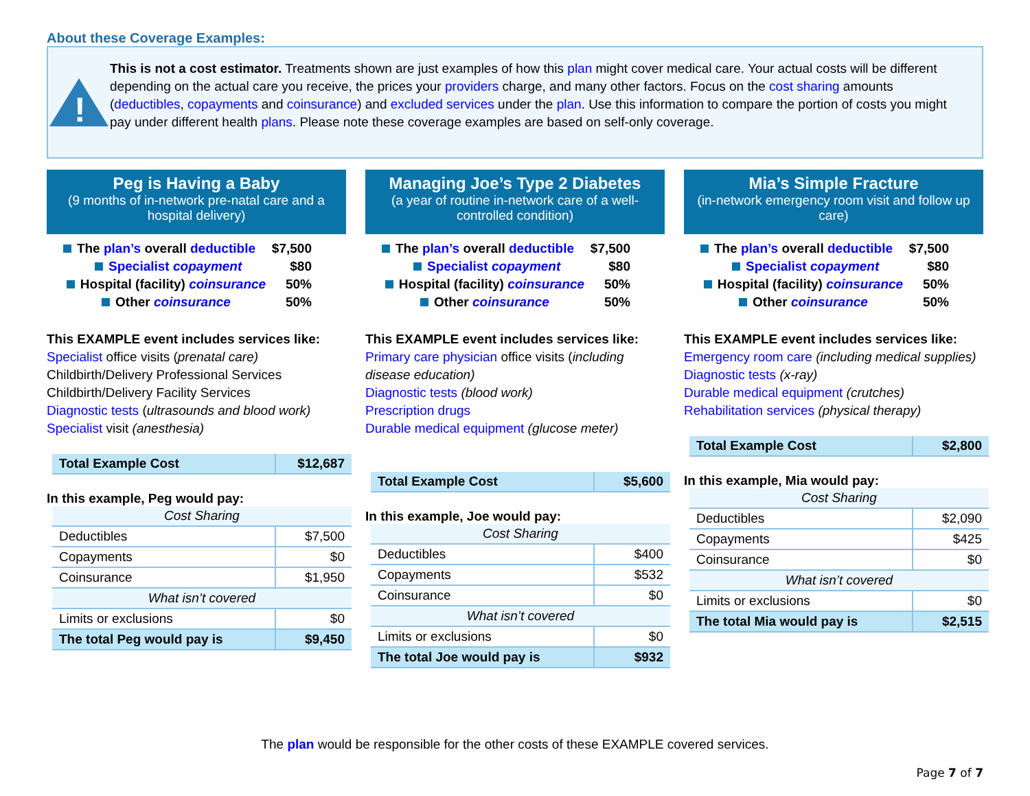About these Coverage Examples:
!
This is not a cost estimator. Treatments shown are just examples of how this plan might cover medical care. Your actual costs will be different depending on the actual care you receive, the prices your providers charge, and many other factors. Focus on the cost sharing amounts (deductibles, copayments and coinsurance) and excluded services under the plan. Use this information to compare the portion of costs you might pay under different health plans. Please note these coverage examples are based on self-only coverage.
Peg is Having a Baby
(9 months of in-network pre-natal care and a hospital delivery)
The plan’s overall deductible $7,500
Specialist copayment $80
Hospital (facility) coinsurance 50%
Other coinsurance 50%
This EXAMPLE event includes services like:
Specialist office visits (prenatal care)
Childbirth/Delivery Professional Services
Childbirth/Delivery Facility Services
Diagnostic tests (ultrasounds and blood work)
Specialist visit (anesthesia)
| Total Example Cost | $12,687 |
In this example, Peg would pay:
| Cost Sharing | |
| Deductibles | $7,500 |
| Copayments | $0 |
| Coinsurance | $1,950 |
| What isn’t covered | |
| Limits or exclusions | $0 |
| The total Peg would pay is | $9,450 |
Managing Joe’s Type 2 Diabetes
(a year of routine in-network care of a well-controlled condition)
The plan’s overall deductible $7,500
Specialist copayment $80
Hospital (facility) coinsurance 50%
Other coinsurance 50%
This EXAMPLE event includes services like:
Primary care physician office visits (including disease education)
Diagnostic tests (blood work)
Prescription drugs
Durable medical equipment (glucose meter)
| Total Example Cost | $5,600 |
In this example, Joe would pay:
| Cost Sharing | |
| Deductibles | $400 |
| Copayments | $532 |
| Coinsurance | $0 |
| What isn’t covered | |
| Limits or exclusions | $0 |
| The total Joe would pay is | $932 |
Mia’s Simple Fracture
(in-network emergency room visit and follow up care)
The plan’s overall deductible $7,500
Specialist copayment $80
Hospital (facility) coinsurance 50%
Other coinsurance 50%
This EXAMPLE event includes services like:
Emergency room care (including medical supplies)
Diagnostic tests (x-ray)
Durable medical equipment (crutches)
Rehabilitation services (physical therapy)
| Total Example Cost | $2,800 |
In this example, Mia would pay:
| Cost Sharing | |
| Deductibles | $2,090 |
| Copayments | $425 |
| Coinsurance | $0 |
| What isn’t covered | |
| Limits or exclusions | $0 |
| The total Mia would pay is | $2,515 |
The plan would be responsible for the other costs of these EXAMPLE covered services.
Page 7 of 7